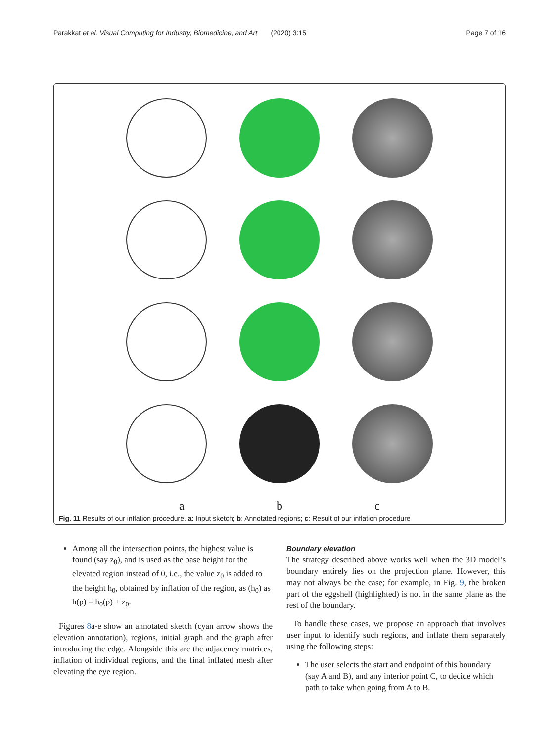Parakkat et al. Visual Computing for Industry, Biomedicine, and Art (2020) 3:15 Page 7 of 16
a b c
Fig. 11 Results of our inflation procedure. a: Input sketch; b: Annotated regions; c: Result of our inflation procedure
Among all the intersection points, the highest value is found (say z<sub>0</sub>), and is used as the base height for the elevated region instead of 0, i.e., the value z<sub>0</sub> is added to the height h<sub>0</sub>, obtained by inflation of the region, as (h<sub>0</sub>) as h(p) = h<sub>0</sub>(p) + z<sub>0</sub>.
Figures 8a-e show an annotated sketch (cyan arrow shows the elevation annotation), regions, initial graph and the graph after introducing the edge. Alongside this are the adjacency matrices, inflation of individual regions, and the final inflated mesh after elevating the eye region.
Boundary elevation
The strategy described above works well when the 3D model’s boundary entirely lies on the projection plane. However, this may not always be the case; for example, in Fig. 9, the broken part of the eggshell (highlighted) is not in the same plane as the rest of the boundary.
To handle these cases, we propose an approach that involves user input to identify such regions, and inflate them separately using the following steps:
The user selects the start and endpoint of this boundary (say A and B), and any interior point C, to decide which path to take when going from A to B.